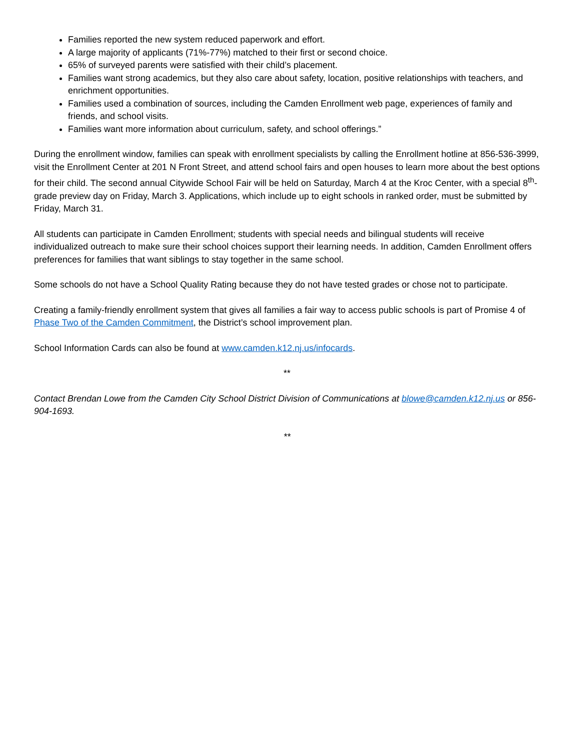Families reported the new system reduced paperwork and effort.
A large majority of applicants (71%-77%) matched to their first or second choice.
65% of surveyed parents were satisfied with their child’s placement.
Families want strong academics, but they also care about safety, location, positive relationships with teachers, and enrichment opportunities.
Families used a combination of sources, including the Camden Enrollment web page, experiences of family and friends, and school visits.
Families want more information about curriculum, safety, and school offerings.”
During the enrollment window, families can speak with enrollment specialists by calling the Enrollment hotline at 856-536-3999, visit the Enrollment Center at 201 N Front Street, and attend school fairs and open houses to learn more about the best options for their child. The second annual Citywide School Fair will be held on Saturday, March 4 at the Kroc Center, with a special 8<sup>th</sup>-grade preview day on Friday, March 3. Applications, which include up to eight schools in ranked order, must be submitted by Friday, March 31.
All students can participate in Camden Enrollment; students with special needs and bilingual students will receive individualized outreach to make sure their school choices support their learning needs. In addition, Camden Enrollment offers preferences for families that want siblings to stay together in the same school.
Some schools do not have a School Quality Rating because they do not have tested grades or chose not to participate.
Creating a family-friendly enrollment system that gives all families a fair way to access public schools is part of Promise 4 of Phase Two of the Camden Commitment, the District’s school improvement plan.
School Information Cards can also be found at www.camden.k12.nj.us/infocards.
**
Contact Brendan Lowe from the Camden City School District Division of Communications at blowe@camden.k12.nj.us or 856-904-1693.
**